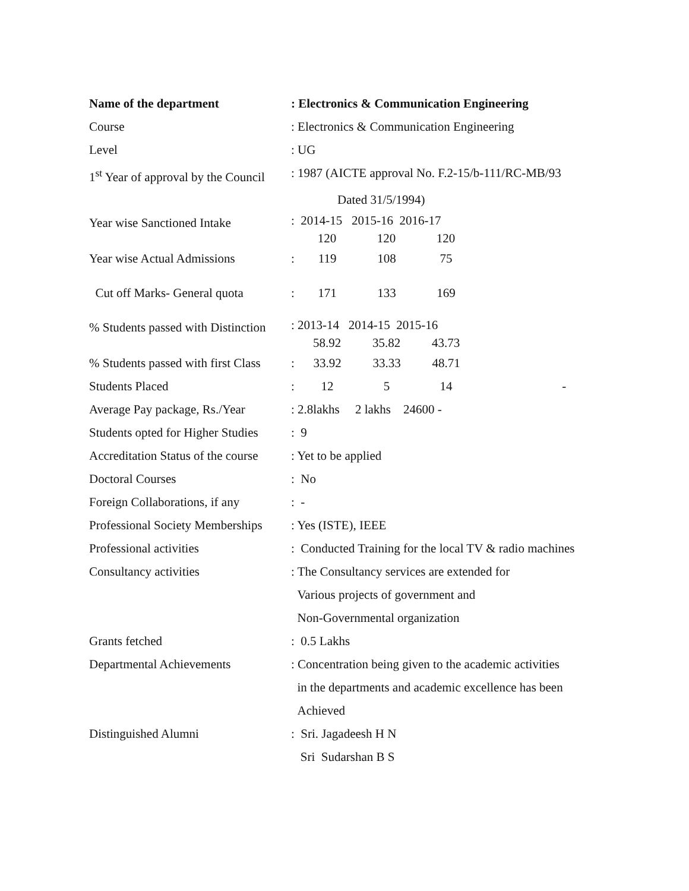| Name of the department | : Electronics & Communication Engineering |
| Course | : Electronics & Communication Engineering |
| Level | : UG |
| 1<sup>st</sup> Year of approval by the Council | : 1987 (AICTE approval No. F.2-15/b-111/RC-MB/93 |
| | Dated 31/5/1994) |
| Year wise Sanctioned Intake | : 2014-15 2015-16 2016-17 120 120 120 |
| Year wise Actual Admissions | : 119 108 75 |
| Cut off Marks- General quota | : 171 133 169 |
| % Students passed with Distinction | : 2013-14 2014-15 2015-16 58.92 35.82 43.73 |
| % Students passed with first Class | : 33.92 33.33 48.71 |
| Students Placed | : 12 5 14 - |
| Average Pay package, Rs./Year | : 2.8lakhs 2 lakhs 24600 - |
| Students opted for Higher Studies | : 9 |
| Accreditation Status of the course | : Yet to be applied |
| Doctoral Courses | : No |
| Foreign Collaborations, if any | : - |
| Professional Society Memberships | : Yes (ISTE), IEEE |
| Professional activities | : Conducted Training for the local TV & radio machines |
| Consultancy activities | : The Consultancy services are extended for |
| | Various projects of government and |
| | Non-Governmental organization |
| Grants fetched | : 0.5 Lakhs |
| Departmental Achievements | : Concentration being given to the academic activities |
| | in the departments and academic excellence has been |
| | Achieved |
| Distinguished Alumni | : Sri. Jagadeesh H N |
| | Sri Sudarshan B S |